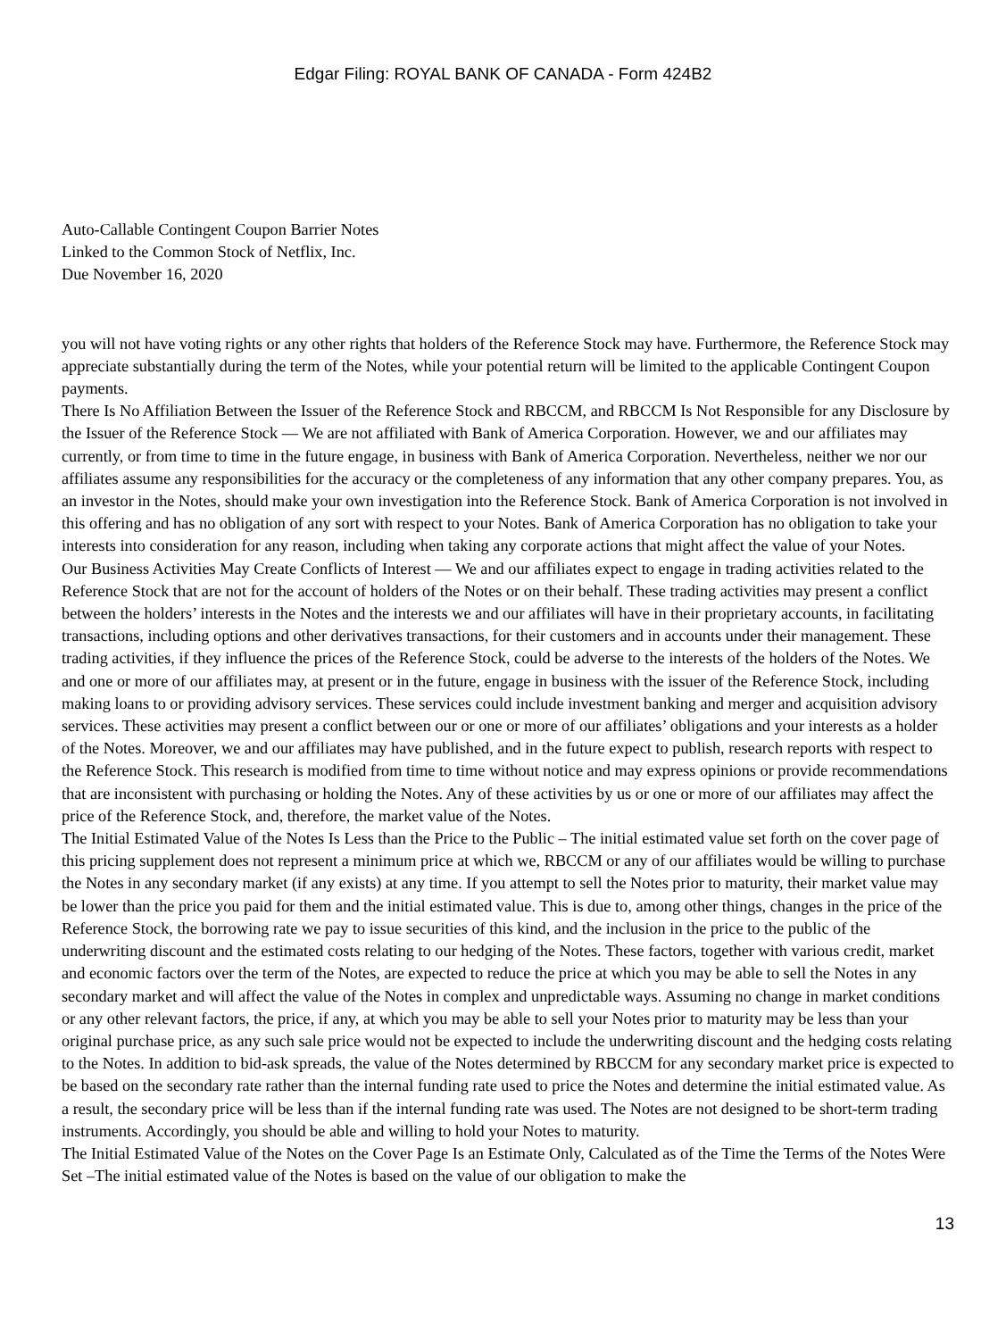Edgar Filing: ROYAL BANK OF CANADA - Form 424B2
Auto-Callable Contingent Coupon Barrier Notes
Linked to the Common Stock of Netflix, Inc.
Due November 16, 2020
you will not have voting rights or any other rights that holders of the Reference Stock may have. Furthermore, the Reference Stock may appreciate substantially during the term of the Notes, while your potential return will be limited to the applicable Contingent Coupon payments.
There Is No Affiliation Between the Issuer of the Reference Stock and RBCCM, and RBCCM Is Not Responsible for any Disclosure by the Issuer of the Reference Stock — We are not affiliated with Bank of America Corporation. However, we and our affiliates may currently, or from time to time in the future engage, in business with Bank of America Corporation. Nevertheless, neither we nor our affiliates assume any responsibilities for the accuracy or the completeness of any information that any other company prepares. You, as an investor in the Notes, should make your own investigation into the Reference Stock. Bank of America Corporation is not involved in this offering and has no obligation of any sort with respect to your Notes. Bank of America Corporation has no obligation to take your interests into consideration for any reason, including when taking any corporate actions that might affect the value of your Notes.
Our Business Activities May Create Conflicts of Interest — We and our affiliates expect to engage in trading activities related to the Reference Stock that are not for the account of holders of the Notes or on their behalf. These trading activities may present a conflict between the holders’ interests in the Notes and the interests we and our affiliates will have in their proprietary accounts, in facilitating transactions, including options and other derivatives transactions, for their customers and in accounts under their management. These trading activities, if they influence the prices of the Reference Stock, could be adverse to the interests of the holders of the Notes. We and one or more of our affiliates may, at present or in the future, engage in business with the issuer of the Reference Stock, including making loans to or providing advisory services. These services could include investment banking and merger and acquisition advisory services. These activities may present a conflict between our or one or more of our affiliates’ obligations and your interests as a holder of the Notes. Moreover, we and our affiliates may have published, and in the future expect to publish, research reports with respect to the Reference Stock. This research is modified from time to time without notice and may express opinions or provide recommendations that are inconsistent with purchasing or holding the Notes. Any of these activities by us or one or more of our affiliates may affect the price of the Reference Stock, and, therefore, the market value of the Notes.
The Initial Estimated Value of the Notes Is Less than the Price to the Public – The initial estimated value set forth on the cover page of this pricing supplement does not represent a minimum price at which we, RBCCM or any of our affiliates would be willing to purchase the Notes in any secondary market (if any exists) at any time. If you attempt to sell the Notes prior to maturity, their market value may be lower than the price you paid for them and the initial estimated value. This is due to, among other things, changes in the price of the Reference Stock, the borrowing rate we pay to issue securities of this kind, and the inclusion in the price to the public of the underwriting discount and the estimated costs relating to our hedging of the Notes. These factors, together with various credit, market and economic factors over the term of the Notes, are expected to reduce the price at which you may be able to sell the Notes in any secondary market and will affect the value of the Notes in complex and unpredictable ways. Assuming no change in market conditions or any other relevant factors, the price, if any, at which you may be able to sell your Notes prior to maturity may be less than your original purchase price, as any such sale price would not be expected to include the underwriting discount and the hedging costs relating to the Notes. In addition to bid-ask spreads, the value of the Notes determined by RBCCM for any secondary market price is expected to be based on the secondary rate rather than the internal funding rate used to price the Notes and determine the initial estimated value. As a result, the secondary price will be less than if the internal funding rate was used. The Notes are not designed to be short-term trading instruments. Accordingly, you should be able and willing to hold your Notes to maturity.
The Initial Estimated Value of the Notes on the Cover Page Is an Estimate Only, Calculated as of the Time the Terms of the Notes Were Set –The initial estimated value of the Notes is based on the value of our obligation to make the
13